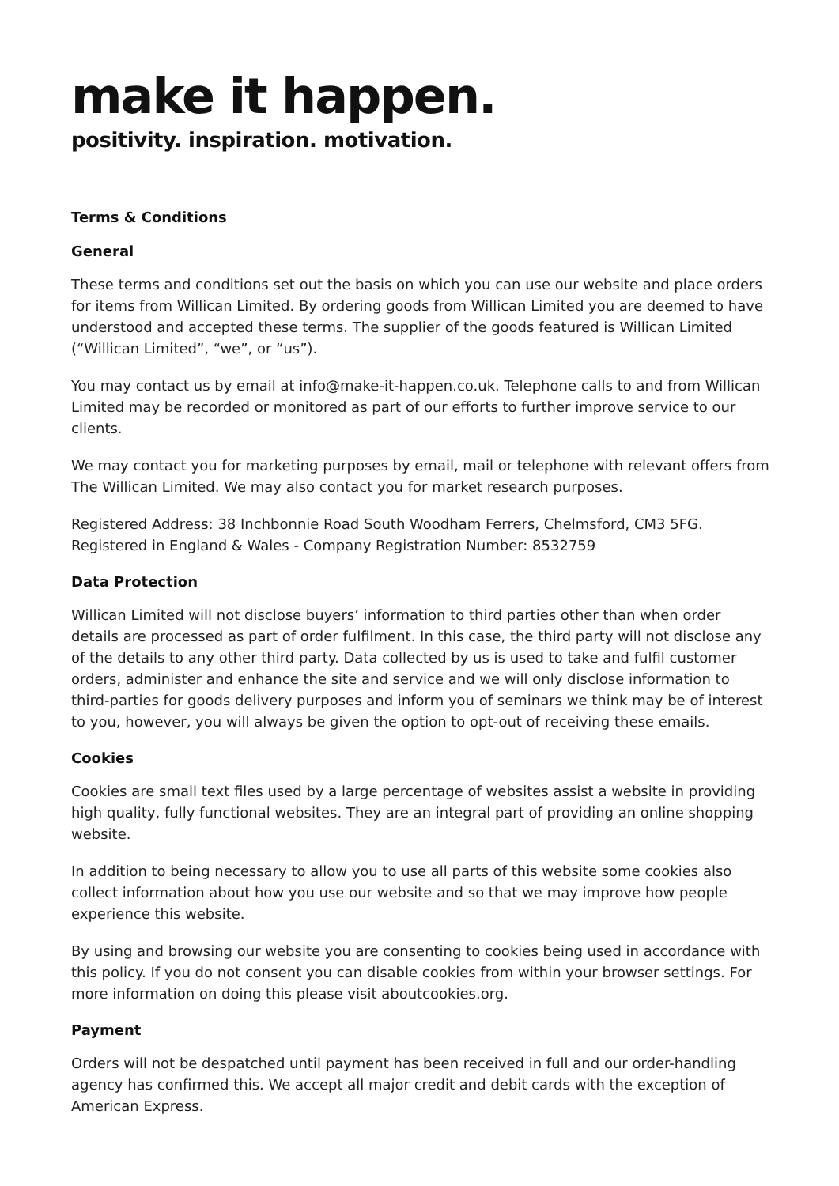make it happen.
positivity. inspiration. motivation.
Terms & Conditions
General
These terms and conditions set out the basis on which you can use our website and place orders for items from Willican Limited. By ordering goods from Willican Limited you are deemed to have understood and accepted these terms. The supplier of the goods featured is Willican Limited (“Willican Limited”, “we”, or “us”).
You may contact us by email at info@make-it-happen.co.uk. Telephone calls to and from Willican Limited may be recorded or monitored as part of our efforts to further improve service to our clients.
We may contact you for marketing purposes by email, mail or telephone with relevant offers from The Willican Limited. We may also contact you for market research purposes.
Registered Address: 38 Inchbonnie Road South Woodham Ferrers, Chelmsford, CM3 5FG. Registered in England & Wales - Company Registration Number: 8532759
Data Protection
Willican Limited will not disclose buyers’ information to third parties other than when order details are processed as part of order fulfilment. In this case, the third party will not disclose any of the details to any other third party. Data collected by us is used to take and fulfil customer orders, administer and enhance the site and service and we will only disclose information to third-parties for goods delivery purposes and inform you of seminars we think may be of interest to you, however, you will always be given the option to opt-out of receiving these emails.
Cookies
Cookies are small text files used by a large percentage of websites assist a website in providing high quality, fully functional websites. They are an integral part of providing an online shopping website.
In addition to being necessary to allow you to use all parts of this website some cookies also collect information about how you use our website and so that we may improve how people experience this website.
By using and browsing our website you are consenting to cookies being used in accordance with this policy. If you do not consent you can disable cookies from within your browser settings. For more information on doing this please visit aboutcookies.org.
Payment
Orders will not be despatched until payment has been received in full and our order-handling agency has confirmed this. We accept all major credit and debit cards with the exception of American Express.